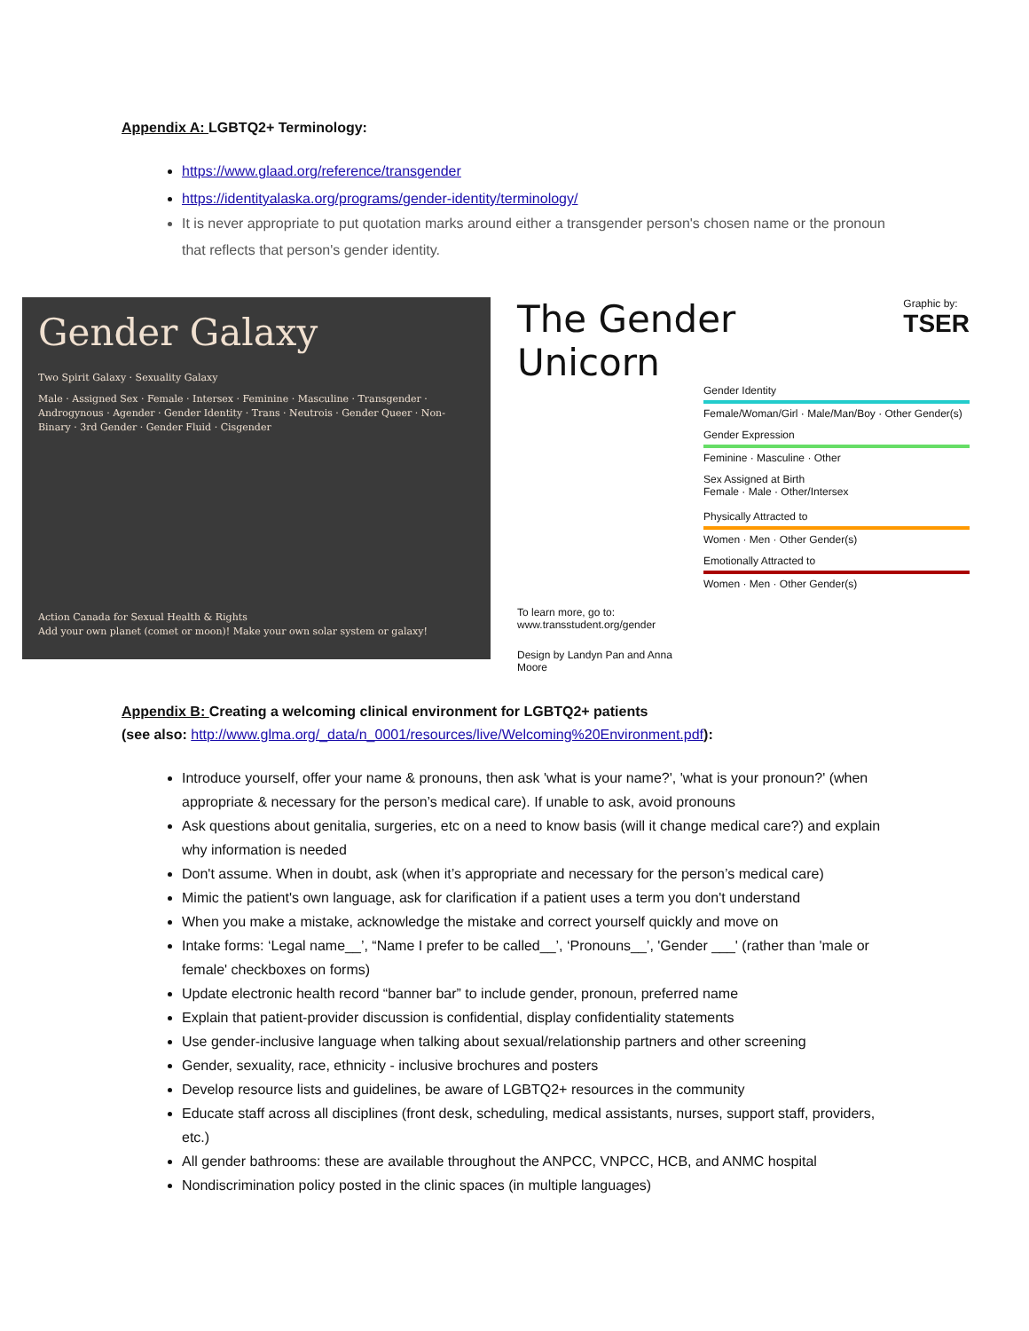Appendix A: LGBTQ2+ Terminology:
https://www.glaad.org/reference/transgender
https://identityalaska.org/programs/gender-identity/terminology/
It is never appropriate to put quotation marks around either a transgender person's chosen name or the pronoun that reflects that person's gender identity.
Gender Galaxy
Two Spirit Galaxy · Sexuality Galaxy
Male · Assigned Sex · Female · Intersex · Feminine · Masculine · Transgender · Androgynous · Agender · Gender Identity · Trans · Neutrois · Gender Queer · Non-Binary · 3rd Gender · Gender Fluid · Cisgender
Action Canada for Sexual Health & Rights
Add your own planet (comet or moon)! Make your own solar system or galaxy!
The Gender Unicorn
Graphic by:
TSER
To learn more, go to:
www.transstudent.org/gender
Design by Landyn Pan and Anna Moore
Gender Identity
Female/Woman/Girl · Male/Man/Boy · Other Gender(s)
Gender Expression
Feminine · Masculine · Other
Sex Assigned at Birth
Female · Male · Other/Intersex
Physically Attracted to
Women · Men · Other Gender(s)
Emotionally Attracted to
Women · Men · Other Gender(s)
Appendix B: Creating a welcoming clinical environment for LGBTQ2+ patients
(see also: http://www.glma.org/_data/n_0001/resources/live/Welcoming%20Environment.pdf):
Introduce yourself, offer your name & pronouns, then ask 'what is your name?', 'what is your pronoun?' (when appropriate & necessary for the person’s medical care). If unable to ask, avoid pronouns
Ask questions about genitalia, surgeries, etc on a need to know basis (will it change medical care?) and explain why information is needed
Don't assume. When in doubt, ask (when it’s appropriate and necessary for the person’s medical care)
Mimic the patient's own language, ask for clarification if a patient uses a term you don't understand
When you make a mistake, acknowledge the mistake and correct yourself quickly and move on
Intake forms: ‘Legal name__’, “Name I prefer to be called__’, ‘Pronouns__’, 'Gender ___' (rather than 'male or female' checkboxes on forms)
Update electronic health record “banner bar” to include gender, pronoun, preferred name
Explain that patient-provider discussion is confidential, display confidentiality statements
Use gender-inclusive language when talking about sexual/relationship partners and other screening
Gender, sexuality, race, ethnicity - inclusive brochures and posters
Develop resource lists and guidelines, be aware of LGBTQ2+ resources in the community
Educate staff across all disciplines (front desk, scheduling, medical assistants, nurses, support staff, providers, etc.)
All gender bathrooms: these are available throughout the ANPCC, VNPCC, HCB, and ANMC hospital
Nondiscrimination policy posted in the clinic spaces (in multiple languages)